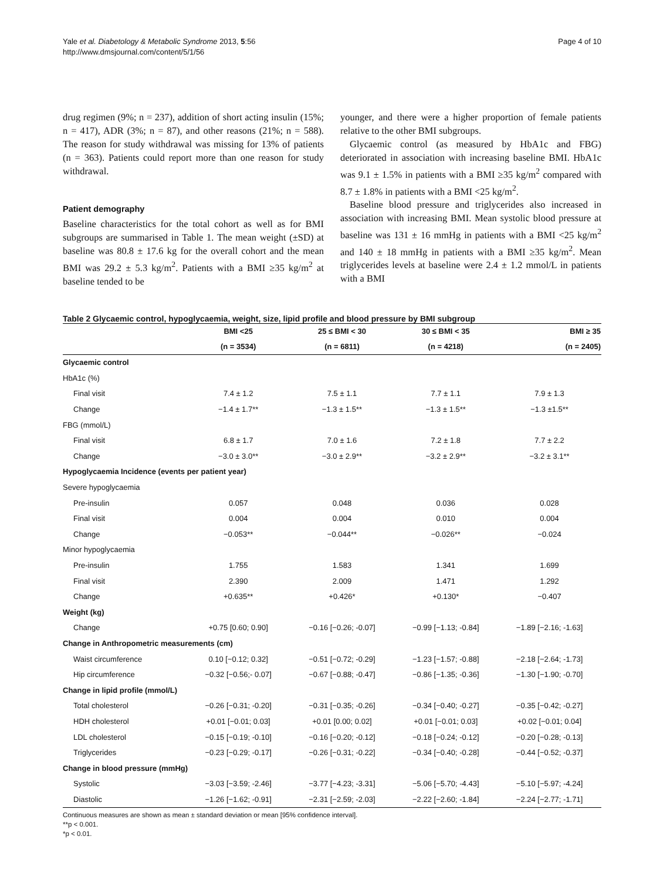Yale et al. Diabetology & Metabolic Syndrome 2013, 5:56
http://www.dmsjournal.com/content/5/1/56
Page 4 of 10
drug regimen (9%; n = 237), addition of short acting insulin (15%; n = 417), ADR (3%; n = 87), and other reasons (21%; n = 588). The reason for study withdrawal was missing for 13% of patients (n = 363). Patients could report more than one reason for study withdrawal.
Patient demography
Baseline characteristics for the total cohort as well as for BMI subgroups are summarised in Table 1. The mean weight (±SD) at baseline was 80.8 ± 17.6 kg for the overall cohort and the mean BMI was 29.2 ± 5.3 kg/m<sup>2</sup>. Patients with a BMI ≥35 kg/m<sup>2</sup> at baseline tended to be
younger, and there were a higher proportion of female patients relative to the other BMI subgroups.
Glycaemic control (as measured by HbA1c and FBG) deteriorated in association with increasing baseline BMI. HbA1c was 9.1 ± 1.5% in patients with a BMI ≥35 kg/m<sup>2</sup> compared with 8.7 ± 1.8% in patients with a BMI <25 kg/m<sup>2</sup>.
Baseline blood pressure and triglycerides also increased in association with increasing BMI. Mean systolic blood pressure at baseline was 131 ± 16 mmHg in patients with a BMI <25 kg/m<sup>2</sup> and 140 ± 18 mmHg in patients with a BMI ≥35 kg/m<sup>2</sup>. Mean triglycerides levels at baseline were 2.4 ± 1.2 mmol/L in patients with a BMI
Table 2 Glycaemic control, hypoglycaemia, weight, size, lipid profile and blood pressure by BMI subgroup
| | BMI <25 | 25 ≤ BMI < 30 | 30 ≤ BMI < 35 | BMI ≥ 35 |
| --- | --- | --- | --- | --- |
| | (n = 3534) | (n = 6811) | (n = 4218) | (n = 2405) |
| Glycaemic control | | | | |
| HbA1c (%) | | | | |
| Final visit | 7.4 ± 1.2 | 7.5 ± 1.1 | 7.7 ± 1.1 | 7.9 ± 1.3 |
| Change | −1.4 ± 1.7** | −1.3 ± 1.5** | −1.3 ± 1.5** | −1.3 ±1.5** |
| FBG (mmol/L) | | | | |
| Final visit | 6.8 ± 1.7 | 7.0 ± 1.6 | 7.2 ± 1.8 | 7.7 ± 2.2 |
| Change | −3.0 ± 3.0** | −3.0 ± 2.9** | −3.2 ± 2.9** | −3.2 ± 3.1** |
| Hypoglycaemia Incidence (events per patient year) | | | | |
| Severe hypoglycaemia | | | | |
| Pre-insulin | 0.057 | 0.048 | 0.036 | 0.028 |
| Final visit | 0.004 | 0.004 | 0.010 | 0.004 |
| Change | −0.053** | −0.044** | −0.026** | −0.024 |
| Minor hypoglycaemia | | | | |
| Pre-insulin | 1.755 | 1.583 | 1.341 | 1.699 |
| Final visit | 2.390 | 2.009 | 1.471 | 1.292 |
| Change | +0.635** | +0.426* | +0.130* | −0.407 |
| Weight (kg) | | | | |
| Change | +0.75 [0.60; 0.90] | −0.16 [−0.26; -0.07] | −0.99 [−1.13; -0.84] | −1.89 [−2.16; -1.63] |
| Change in Anthropometric measurements (cm) | | | | |
| Waist circumference | 0.10 [−0.12; 0.32] | −0.51 [−0.72; -0.29] | −1.23 [−1.57; -0.88] | −2.18 [−2.64; -1.73] |
| Hip circumference | −0.32 [−0.56;- 0.07] | −0.67 [−0.88; -0.47] | −0.86 [−1.35; -0.36] | −1.30 [−1.90; -0.70] |
| Change in lipid profile (mmol/L) | | | | |
| Total cholesterol | −0.26 [−0.31; -0.20] | −0.31 [−0.35; -0.26] | −0.34 [−0.40; -0.27] | −0.35 [−0.42; -0.27] |
| HDH cholesterol | +0.01 [−0.01; 0.03] | +0.01 [0.00; 0.02] | +0.01 [−0.01; 0.03] | +0.02 [−0.01; 0.04] |
| LDL cholesterol | −0.15 [−0.19; -0.10] | −0.16 [−0.20; -0.12] | −0.18 [−0.24; -0.12] | −0.20 [−0.28; -0.13] |
| Triglycerides | −0.23 [−0.29; -0.17] | −0.26 [−0.31; -0.22] | −0.34 [−0.40; -0.28] | −0.44 [−0.52; -0.37] |
| Change in blood pressure (mmHg) | | | | |
| Systolic | −3.03 [−3.59; -2.46] | −3.77 [−4.23; -3.31] | −5.06 [−5.70; -4.43] | −5.10 [−5.97; -4.24] |
| Diastolic | −1.26 [−1.62; -0.91] | −2.31 [−2.59; -2.03] | −2.22 [−2.60; -1.84] | −2.24 [−2.77; -1.71] |
Continuous measures are shown as mean ± standard deviation or mean [95% confidence interval].
**p < 0.001.
*p < 0.01.